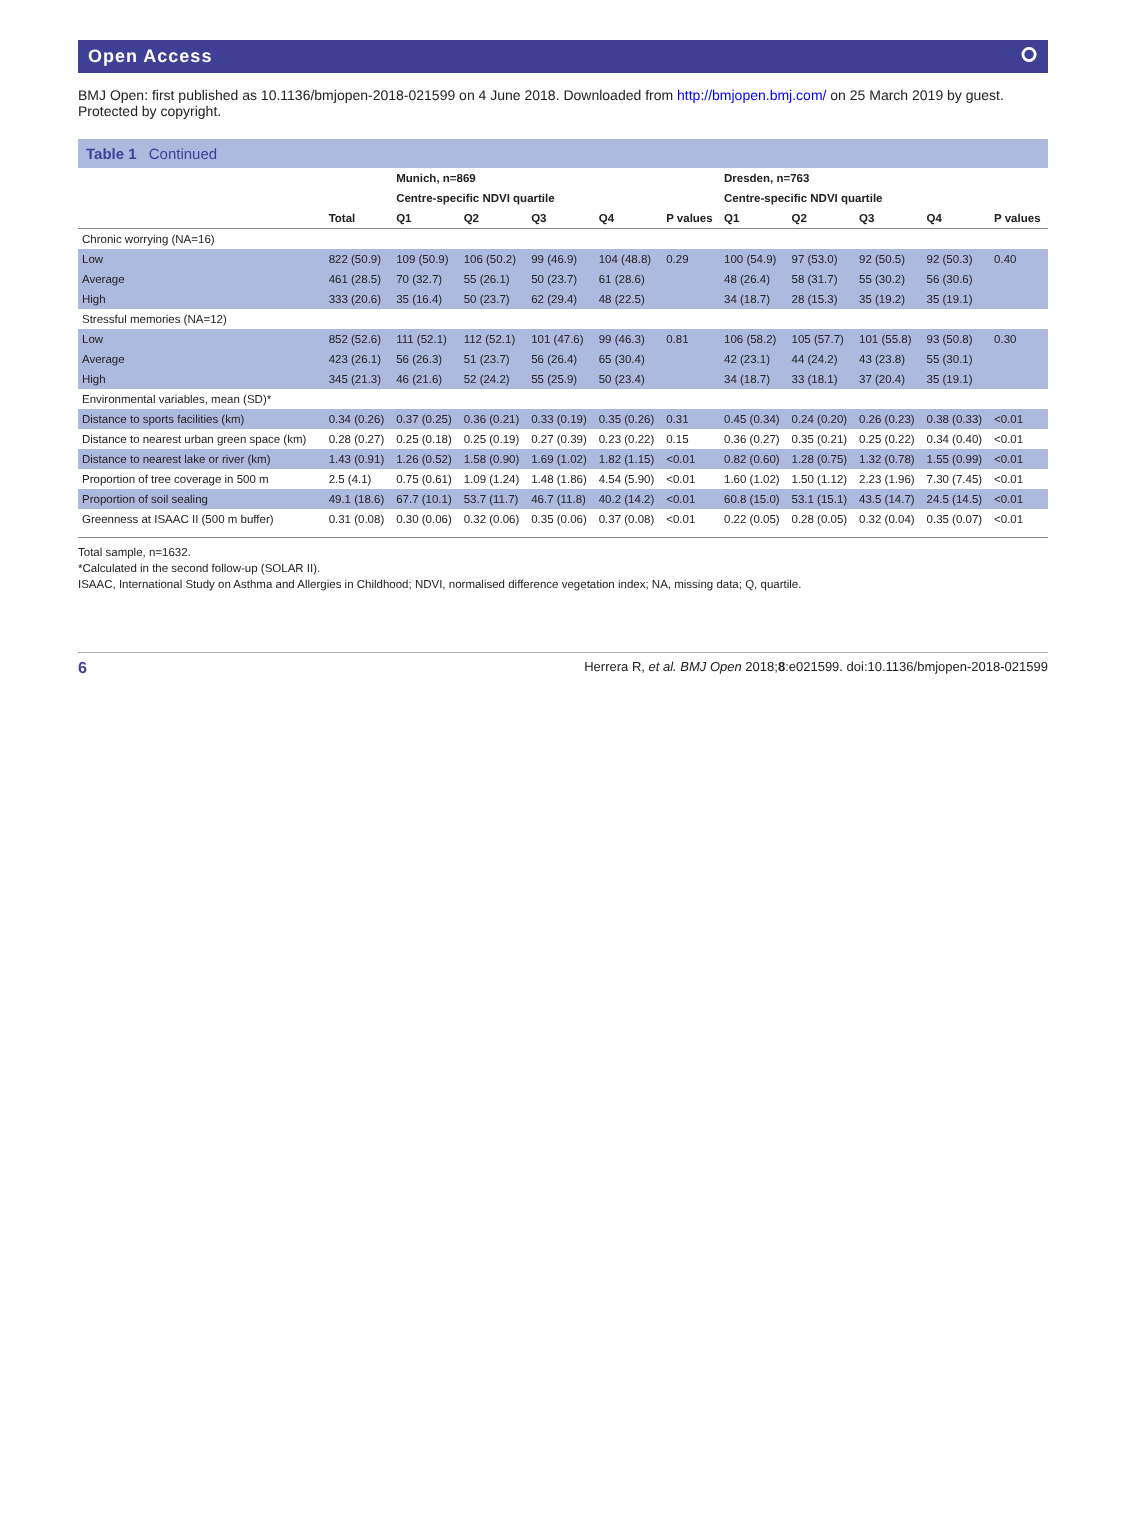Open Access ⭘
BMJ Open: first published as 10.1136/bmjopen-2018-021599 on 4 June 2018. Downloaded from http://bmjopen.bmj.com/ on 25 March 2019 by guest. Protected by copyright.
Table 1 Continued
| | | Munich, n=869 | | | | | Dresden, n=763 | | | | |
| --- | --- | --- | --- | --- | --- | --- | --- | --- | --- | --- | --- |
| | | Centre-specific NDVI quartile | | | | | Centre-specific NDVI quartile | | | | |
| | Total | Q1 | Q2 | Q3 | Q4 | P values | Q1 | Q2 | Q3 | Q4 | P values |
| Chronic worrying (NA=16) | | | | | | | | | | | |
| Low | 822 (50.9) | 109 (50.9) | 106 (50.2) | 99 (46.9) | 104 (48.8) | 0.29 | 100 (54.9) | 97 (53.0) | 92 (50.5) | 92 (50.3) | 0.40 |
| Average | 461 (28.5) | 70 (32.7) | 55 (26.1) | 50 (23.7) | 61 (28.6) | | 48 (26.4) | 58 (31.7) | 55 (30.2) | 56 (30.6) | |
| High | 333 (20.6) | 35 (16.4) | 50 (23.7) | 62 (29.4) | 48 (22.5) | | 34 (18.7) | 28 (15.3) | 35 (19.2) | 35 (19.1) | |
| Stressful memories (NA=12) | | | | | | | | | | | |
| Low | 852 (52.6) | 111 (52.1) | 112 (52.1) | 101 (47.6) | 99 (46.3) | 0.81 | 106 (58.2) | 105 (57.7) | 101 (55.8) | 93 (50.8) | 0.30 |
| Average | 423 (26.1) | 56 (26.3) | 51 (23.7) | 56 (26.4) | 65 (30.4) | | 42 (23.1) | 44 (24.2) | 43 (23.8) | 55 (30.1) | |
| High | 345 (21.3) | 46 (21.6) | 52 (24.2) | 55 (25.9) | 50 (23.4) | | 34 (18.7) | 33 (18.1) | 37 (20.4) | 35 (19.1) | |
| Environmental variables, mean (SD)* | | | | | | | | | | | |
| Distance to sports facilities (km) | 0.34 (0.26) | 0.37 (0.25) | 0.36 (0.21) | 0.33 (0.19) | 0.35 (0.26) | 0.31 | 0.45 (0.34) | 0.24 (0.20) | 0.26 (0.23) | 0.38 (0.33) | <0.01 |
| Distance to nearest urban green space (km) | 0.28 (0.27) | 0.25 (0.18) | 0.25 (0.19) | 0.27 (0.39) | 0.23 (0.22) | 0.15 | 0.36 (0.27) | 0.35 (0.21) | 0.25 (0.22) | 0.34 (0.40) | <0.01 |
| Distance to nearest lake or river (km) | 1.43 (0.91) | 1.26 (0.52) | 1.58 (0.90) | 1.69 (1.02) | 1.82 (1.15) | <0.01 | 0.82 (0.60) | 1.28 (0.75) | 1.32 (0.78) | 1.55 (0.99) | <0.01 |
| Proportion of tree coverage in 500 m | 2.5 (4.1) | 0.75 (0.61) | 1.09 (1.24) | 1.48 (1.86) | 4.54 (5.90) | <0.01 | 1.60 (1.02) | 1.50 (1.12) | 2.23 (1.96) | 7.30 (7.45) | <0.01 |
| Proportion of soil sealing | 49.1 (18.6) | 67.7 (10.1) | 53.7 (11.7) | 46.7 (11.8) | 40.2 (14.2) | <0.01 | 60.8 (15.0) | 53.1 (15.1) | 43.5 (14.7) | 24.5 (14.5) | <0.01 |
| Greenness at ISAAC II (500 m buffer) | 0.31 (0.08) | 0.30 (0.06) | 0.32 (0.06) | 0.35 (0.06) | 0.37 (0.08) | <0.01 | 0.22 (0.05) | 0.28 (0.05) | 0.32 (0.04) | 0.35 (0.07) | <0.01 |
Total sample, n=1632.
*Calculated in the second follow-up (SOLAR II).
ISAAC, International Study on Asthma and Allergies in Childhood; NDVI, normalised difference vegetation index; NA, missing data; Q, quartile.
6 Herrera R, et al. BMJ Open 2018;8:e021599. doi:10.1136/bmjopen-2018-021599